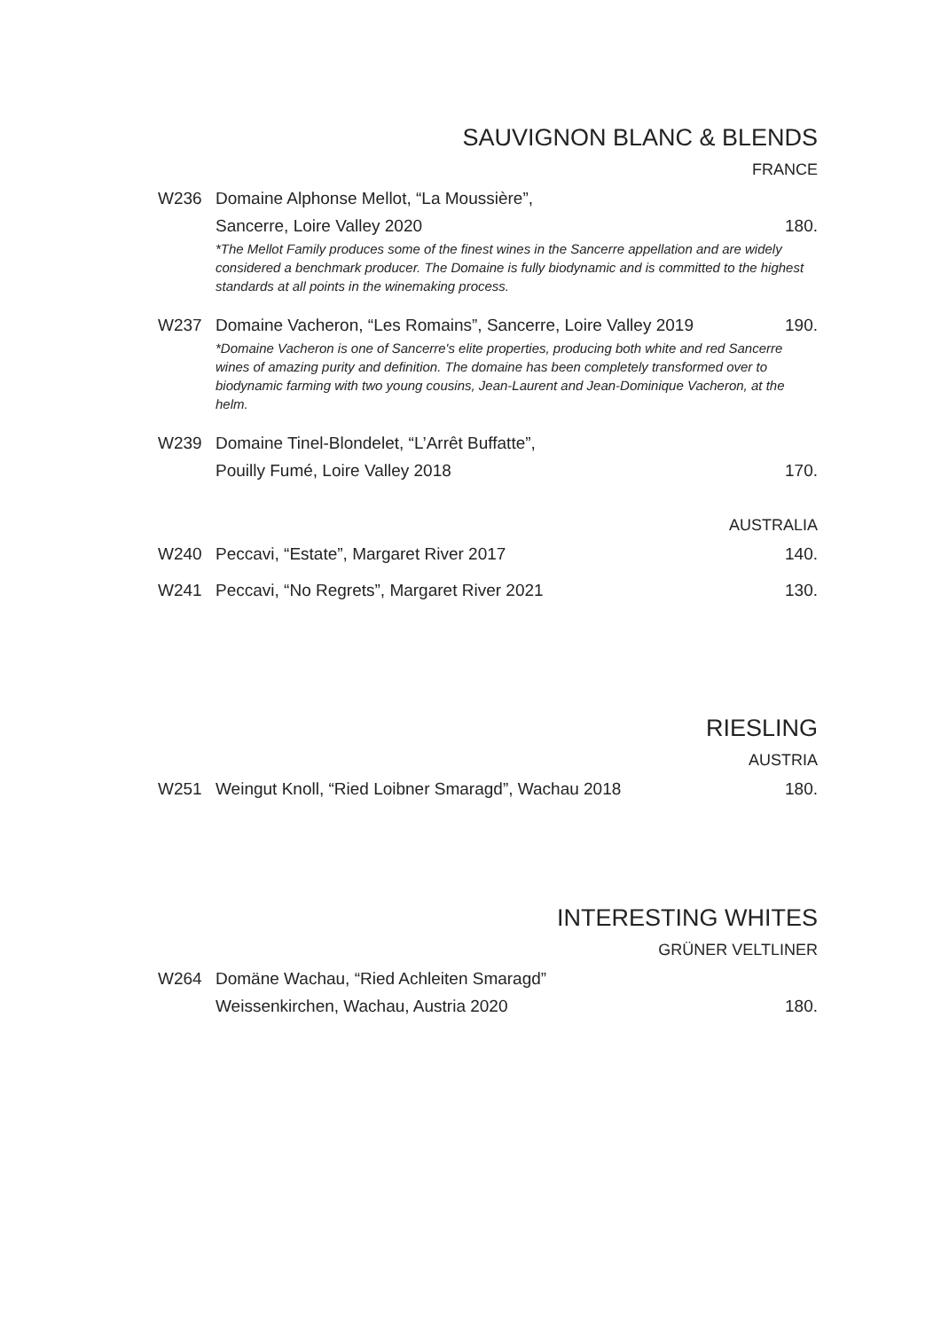SAUVIGNON BLANC & BLENDS
FRANCE
W236 Domaine Alphonse Mellot, “La Moussière”,
Sancerre, Loire Valley 2020 180.
*The Mellot Family produces some of the finest wines in the Sancerre appellation and are widely considered a benchmark producer. The Domaine is fully biodynamic and is committed to the highest standards at all points in the winemaking process.
W237 Domaine Vacheron, “Les Romains”, Sancerre, Loire Valley 2019 190.
*Domaine Vacheron is one of Sancerre's elite properties, producing both white and red Sancerre wines of amazing purity and definition. The domaine has been completely transformed over to biodynamic farming with two young cousins, Jean-Laurent and Jean-Dominique Vacheron, at the helm.
W239 Domaine Tinel-Blondelet, “L’Arrêt Buffatte”,
Pouilly Fumé, Loire Valley 2018 170.
AUSTRALIA
W240 Peccavi, “Estate”, Margaret River 2017 140.
W241 Peccavi, “No Regrets”, Margaret River 2021 130.
RIESLING
AUSTRIA
W251 Weingut Knoll, “Ried Loibner Smaragd”, Wachau 2018 180.
INTERESTING WHITES
GRÜNER VELTLINER
W264 Domäne Wachau, “Ried Achleiten Smaragd”
Weissenkirchen, Wachau, Austria 2020 180.